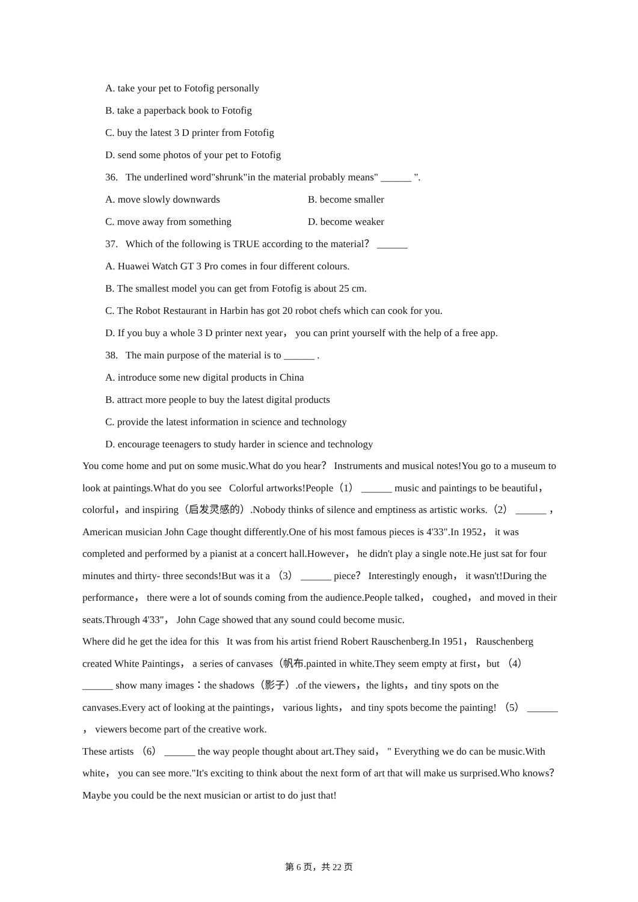A. take your pet to Fotofig personally
B. take a paperback book to Fotofig
C. buy the latest 3 D printer from Fotofig
D. send some photos of your pet to Fotofig
36. The underlined word"shrunk"in the material probably means" ______ ".
A. move slowly downwards B. become smaller
C. move away from something D. become weaker
37. Which of the following is TRUE according to the material？ ______
A. Huawei Watch GT 3 Pro comes in four different colours.
B. The smallest model you can get from Fotofig is about 25 cm.
C. The Robot Restaurant in Harbin has got 20 robot chefs which can cook for you.
D. If you buy a whole 3 D printer next year， you can print yourself with the help of a free app.
38. The main purpose of the material is to ______ .
A. introduce some new digital products in China
B. attract more people to buy the latest digital products
C. provide the latest information in science and technology
D. encourage teenagers to study harder in science and technology
You come home and put on some music.What do you hear？ Instruments and musical notes!You go to a museum to look at paintings.What do you see Colorful artworks!People（1） ______ music and paintings to be beautiful，colorful，and inspiring（启发灵感的）.Nobody thinks of silence and emptiness as artistic works.（2） ______ ， American musician John Cage thought differently.One of his most famous pieces is 4'33".In 1952， it was completed and performed by a pianist at a concert hall.However， he didn't play a single note.He just sat for four minutes and thirty- three seconds!But was it a （3） ______ piece？ Interestingly enough， it wasn't!During the performance， there were a lot of sounds coming from the audience.People talked， coughed， and moved in their seats.Through 4'33"， John Cage showed that any sound could become music.
Where did he get the idea for this It was from his artist friend Robert Rauschenberg.In 1951， Rauschenberg created White Paintings， a series of canvases（帆布.painted in white.They seem empty at first，but （4） ______ show many images：the shadows（影子）.of the viewers，the lights，and tiny spots on the canvases.Every act of looking at the paintings， various lights， and tiny spots become the painting! （5） ______ ， viewers become part of the creative work.
These artists （6） ______ the way people thought about art.They said， " Everything we do can be music.With white， you can see more."It's exciting to think about the next form of art that will make us surprised.Who knows？ Maybe you could be the next musician or artist to do just that!
第 6 页，共 22 页